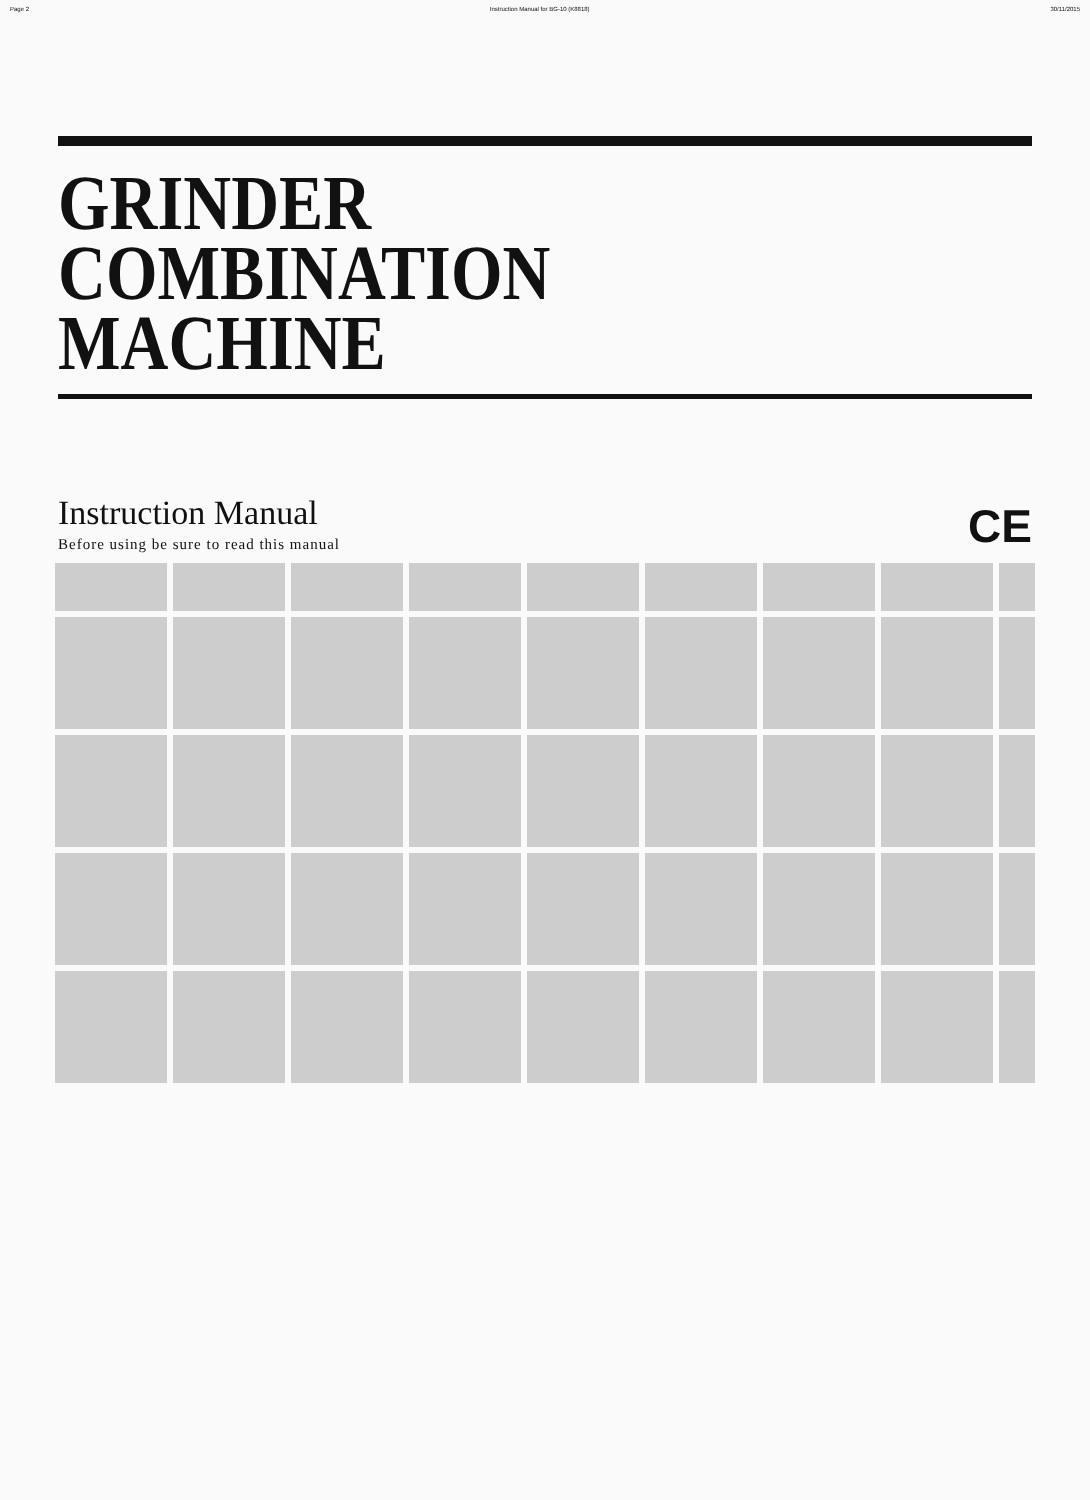Page 2 Instruction Manual for BG-10 (K8818) 30/11/2015
GRINDER
COMBINATION MACHINE
Instruction Manual
Before using be sure to read this manual
CE